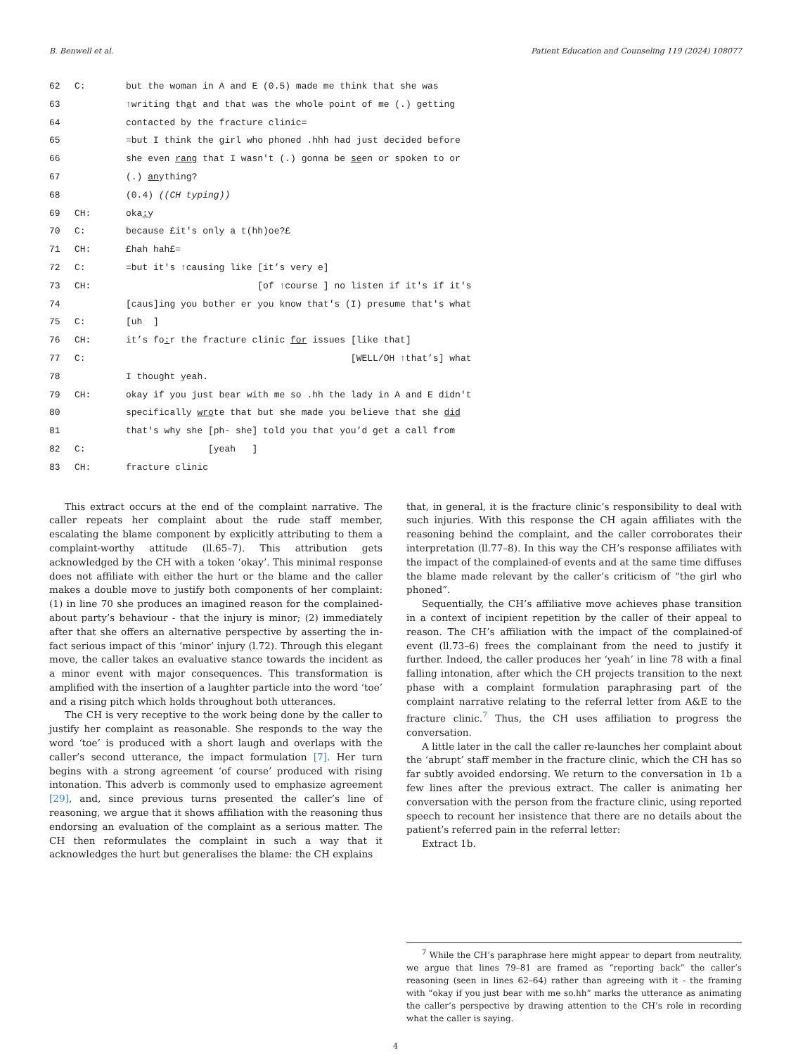B. Benwell et al. Patient Education and Counseling 119 (2024) 108077
62 C: but the woman in A and E (0.5) made me think that she was
63 ↑writing that and that was the whole point of me (.) getting
64 contacted by the fracture clinic=
65 =but I think the girl who phoned .hhh had just decided before
66 she even rang that I wasn't (.) gonna be seen or spoken to or
67 (.) anything?
68 (0.4) ((CH typing))
69 CH: oka: y
70 C: because £it's only a t(hh)oe?£
71 CH: £hah hah£=
72 C: =but it's ↑causing like [it’s very e]
73 CH: [of ↑course ] no listen if it's if it's
74 [caus]ing you bother er you know that's (I) presume that's what
75 C: [uh ]
76 CH: it’s fo: r the fracture clinic for issues [like that]
77 C: [WELL/OH ↑that’s] what
78 I thought yeah.
79 CH: okay if you just bear with me so .hh the lady in A and E didn't
80 specifically wrote that but she made you believe that she did
81 that's why she [ph- she] told you that you’d get a call from
82 C: [yeah ]
83 CH: fracture clinic
This extract occurs at the end of the complaint narrative. The caller repeats her complaint about the rude staff member, escalating the blame component by explicitly attributing to them a complaint-worthy attitude (ll.65–7). This attribution gets acknowledged by the CH with a token ‘okay’. This minimal response does not affiliate with either the hurt or the blame and the caller makes a double move to justify both components of her complaint: (1) in line 70 she produces an imagined reason for the complained-about party’s behaviour - that the injury is minor; (2) immediately after that she offers an alternative perspective by asserting the in-fact serious impact of this ‘minor’ injury (l.72). Through this elegant move, the caller takes an evaluative stance towards the incident as a minor event with major consequences. This transformation is amplified with the insertion of a laughter particle into the word ‘toe’ and a rising pitch which holds throughout both utterances.
The CH is very receptive to the work being done by the caller to justify her complaint as reasonable. She responds to the way the word ‘toe’ is produced with a short laugh and overlaps with the caller’s second utterance, the impact formulation [7]. Her turn begins with a strong agreement ‘of course’ produced with rising intonation. This adverb is commonly used to emphasize agreement [29], and, since previous turns presented the caller’s line of reasoning, we argue that it shows affiliation with the reasoning thus endorsing an evaluation of the complaint as a serious matter. The CH then reformulates the complaint in such a way that it acknowledges the hurt but generalises the blame: the CH explains
that, in general, it is the fracture clinic’s responsibility to deal with such injuries. With this response the CH again affiliates with the reasoning behind the complaint, and the caller corroborates their interpretation (ll.77–8). In this way the CH’s response affiliates with the impact of the complained-of events and at the same time diffuses the blame made relevant by the caller’s criticism of “the girl who phoned”.
Sequentially, the CH’s affiliative move achieves phase transition in a context of incipient repetition by the caller of their appeal to reason. The CH’s affiliation with the impact of the complained-of event (ll.73–6) frees the complainant from the need to justify it further. Indeed, the caller produces her ‘yeah’ in line 78 with a final falling intonation, after which the CH projects transition to the next phase with a complaint formulation paraphrasing part of the complaint narrative relating to the referral letter from A&E to the fracture clinic.<sup>7</sup> Thus, the CH uses affiliation to progress the conversation.
A little later in the call the caller re-launches her complaint about the ‘abrupt’ staff member in the fracture clinic, which the CH has so far subtly avoided endorsing. We return to the conversation in 1b a few lines after the previous extract. The caller is animating her conversation with the person from the fracture clinic, using reported speech to recount her insistence that there are no details about the patient’s referred pain in the referral letter:
Extract 1b.
<sup>7</sup> While the CH’s paraphrase here might appear to depart from neutrality, we argue that lines 79–81 are framed as “reporting back” the caller’s reasoning (seen in lines 62–64) rather than agreeing with it - the framing with “okay if you just bear with me so.hh” marks the utterance as animating the caller’s perspective by drawing attention to the CH’s role in recording what the caller is saying.
4